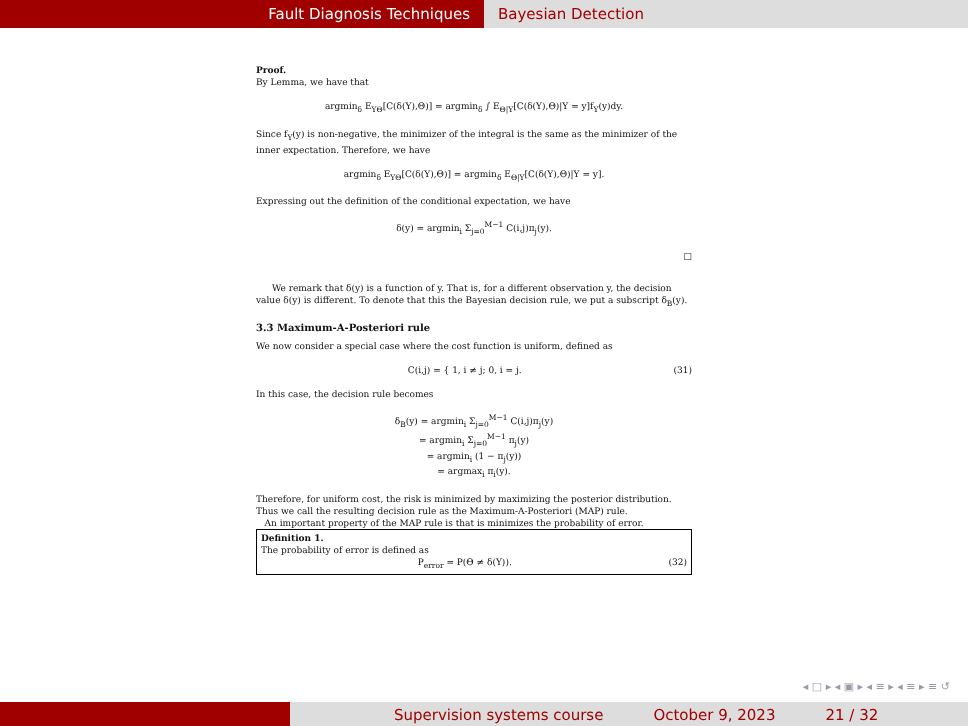Fault Diagnosis Techniques Bayesian Detection
Proof.
By Lemma, we have that
argmin<sub>δ</sub> E<sub>YΘ</sub>[C(δ(Y),Θ)] = argmin<sub>δ</sub> ∫ E<sub>Θ|Y</sub>[C(δ(Y),Θ)|Y = y]f<sub>Y</sub>(y)dy.
Since f<sub>Y</sub>(y) is non-negative, the minimizer of the integral is the same as the minimizer of the inner expectation. Therefore, we have
argmin<sub>δ</sub> E<sub>YΘ</sub>[C(δ(Y),Θ)] = argmin<sub>δ</sub> E<sub>Θ|Y</sub>[C(δ(Y),Θ)|Y = y].
Expressing out the definition of the conditional expectation, we have
δ(y) = argmin<sub>i</sub> Σ<sub>j=0</sub><sup>M−1</sup> C(i,j)π<sub>j</sub>(y).
□
We remark that δ(y) is a function of y. That is, for a different observation y, the decision value δ(y) is different. To denote that this the Bayesian decision rule, we put a subscript δ<sub>B</sub>(y).
3.3 Maximum-A-Posteriori rule
We now consider a special case where the cost function is uniform, defined as
C(i,j) = { 1, i ≠ j; 0, i = j. (31)
In this case, the decision rule becomes
δ<sub>B</sub>(y) = argmin<sub>i</sub> Σ<sub>j=0</sub><sup>M−1</sup> C(i,j)π<sub>j</sub>(y)
= argmin<sub>i</sub> Σ<sub>j=0</sub><sup>M−1</sup> π<sub>j</sub>(y)
= argmin<sub>i</sub> (1 − π<sub>j</sub>(y))
= argmax<sub>i</sub> π<sub>i</sub>(y).
Therefore, for uniform cost, the risk is minimized by maximizing the posterior distribution. Thus we call the resulting decision rule as the Maximum-A-Posteriori (MAP) rule.
An important property of the MAP rule is that is minimizes the probability of error.
Definition 1.
The probability of error is defined as
P<sub>error</sub> = P(Θ ≠ δ(Y)). (32)
◂ □ ▸ ◂ ▣ ▸ ◂ ≡ ▸ ◂ ≡ ▸ ≡ ↺
Supervision systems course October 9, 2023 21 / 32